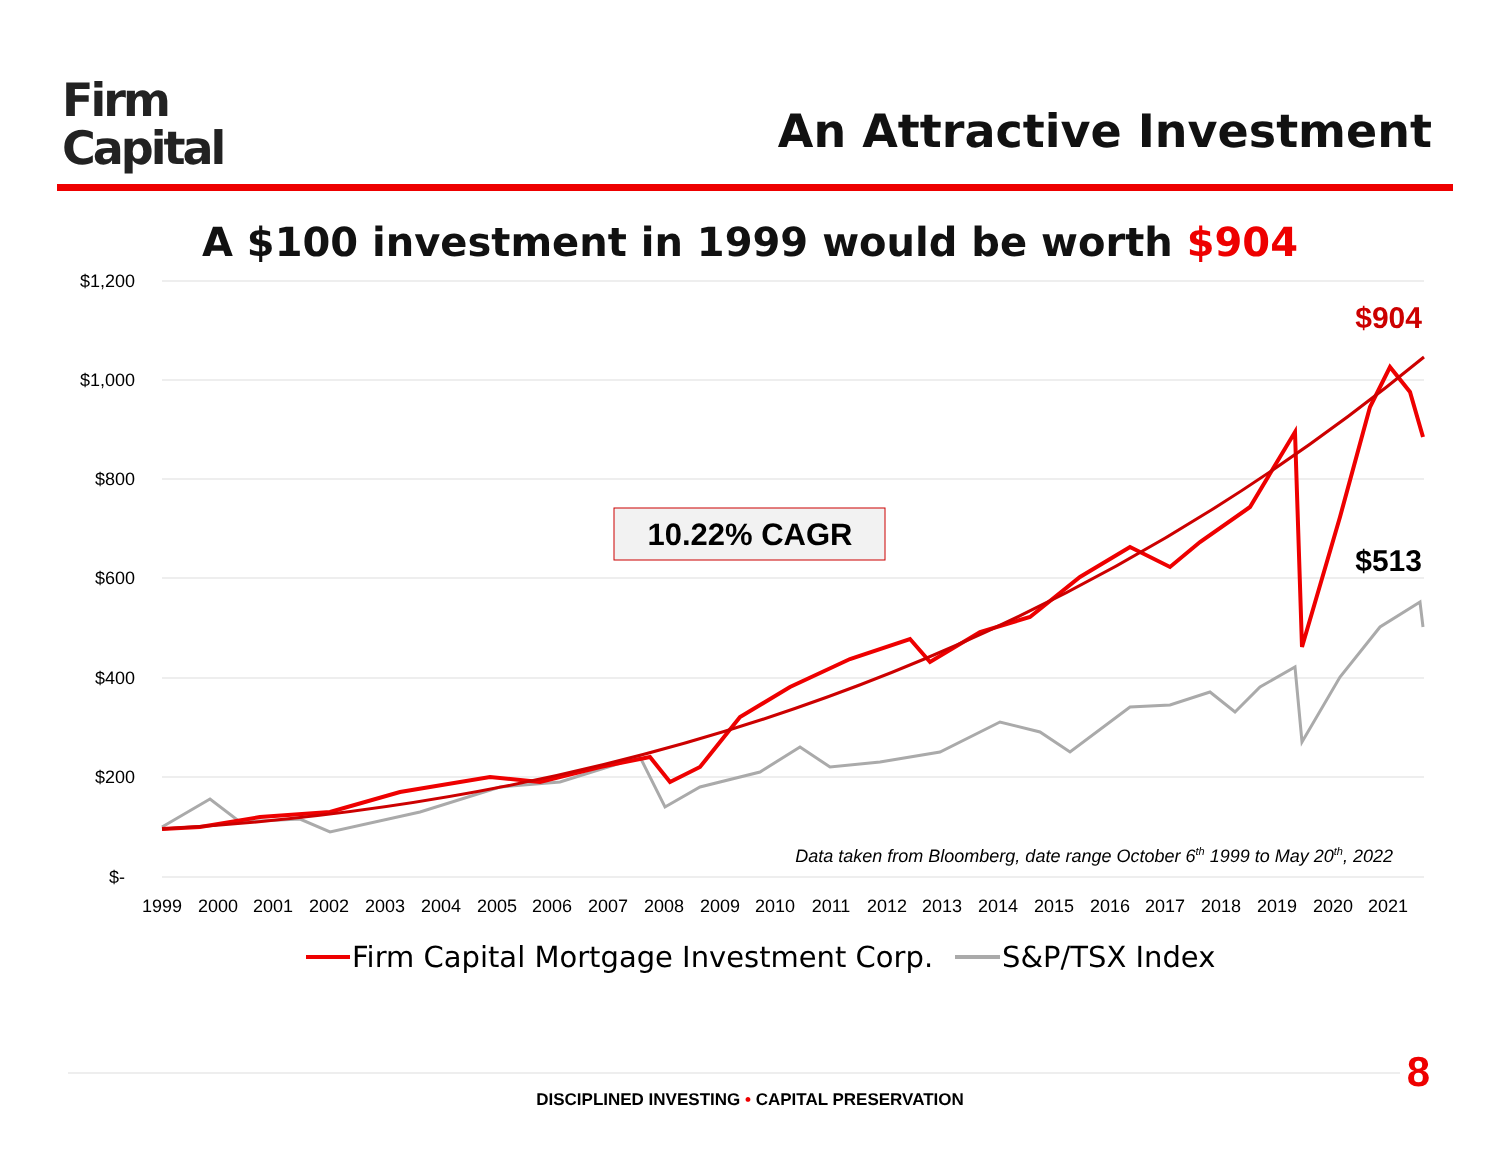Firm
Capital
An Attractive Investment
A $100 investment in 1999 would be worth $904
$1,200
$1,000
$800
$600
$400
$200
$-
1999
2000
2001
2002
2003
2004
2005
2006
2007
2008
2009
2010
2011
2012
2013
2014
2015
2016
2017
2018
2019
2020
2021
10.22% CAGR
$904
$513
Data taken from Bloomberg, date range October 6th 1999 to May 20th, 2022
Firm Capital Mortgage Investment Corp.
S&P/TSX Index
8
DISCIPLINED INVESTING • CAPITAL PRESERVATION